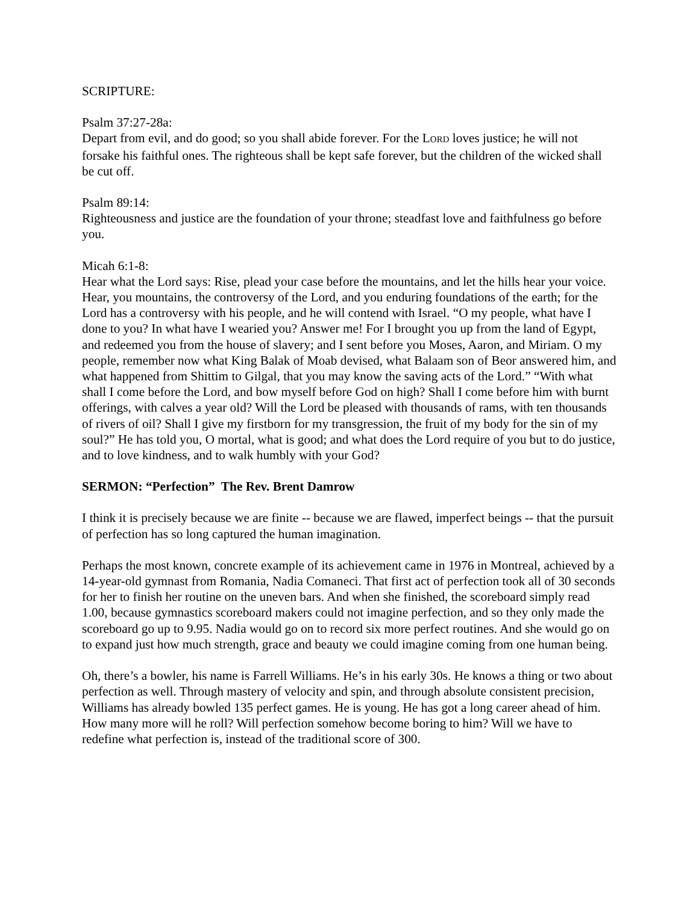SCRIPTURE:
Psalm 37:27-28a:
Depart from evil, and do good; so you shall abide forever. For the LORD loves justice; he will not forsake his faithful ones. The righteous shall be kept safe forever, but the children of the wicked shall be cut off.
Psalm 89:14:
Righteousness and justice are the foundation of your throne; steadfast love and faithfulness go before you.
Micah 6:1-8:
Hear what the Lord says: Rise, plead your case before the mountains, and let the hills hear your voice. Hear, you mountains, the controversy of the Lord, and you enduring foundations of the earth; for the Lord has a controversy with his people, and he will contend with Israel. “O my people, what have I done to you? In what have I wearied you? Answer me! For I brought you up from the land of Egypt, and redeemed you from the house of slavery; and I sent before you Moses, Aaron, and Miriam. O my people, remember now what King Balak of Moab devised, what Balaam son of Beor answered him, and what happened from Shittim to Gilgal, that you may know the saving acts of the Lord.” “With what shall I come before the Lord, and bow myself before God on high? Shall I come before him with burnt offerings, with calves a year old? Will the Lord be pleased with thousands of rams, with ten thousands of rivers of oil? Shall I give my firstborn for my transgression, the fruit of my body for the sin of my soul?” He has told you, O mortal, what is good; and what does the Lord require of you but to do justice, and to love kindness, and to walk humbly with your God?
SERMON: “Perfection” The Rev. Brent Damrow
I think it is precisely because we are finite -- because we are flawed, imperfect beings -- that the pursuit of perfection has so long captured the human imagination.
Perhaps the most known, concrete example of its achievement came in 1976 in Montreal, achieved by a 14-year-old gymnast from Romania, Nadia Comaneci. That first act of perfection took all of 30 seconds for her to finish her routine on the uneven bars. And when she finished, the scoreboard simply read 1.00, because gymnastics scoreboard makers could not imagine perfection, and so they only made the scoreboard go up to 9.95. Nadia would go on to record six more perfect routines. And she would go on to expand just how much strength, grace and beauty we could imagine coming from one human being.
Oh, there’s a bowler, his name is Farrell Williams. He’s in his early 30s. He knows a thing or two about perfection as well. Through mastery of velocity and spin, and through absolute consistent precision, Williams has already bowled 135 perfect games. He is young. He has got a long career ahead of him. How many more will he roll? Will perfection somehow become boring to him? Will we have to redefine what perfection is, instead of the traditional score of 300.